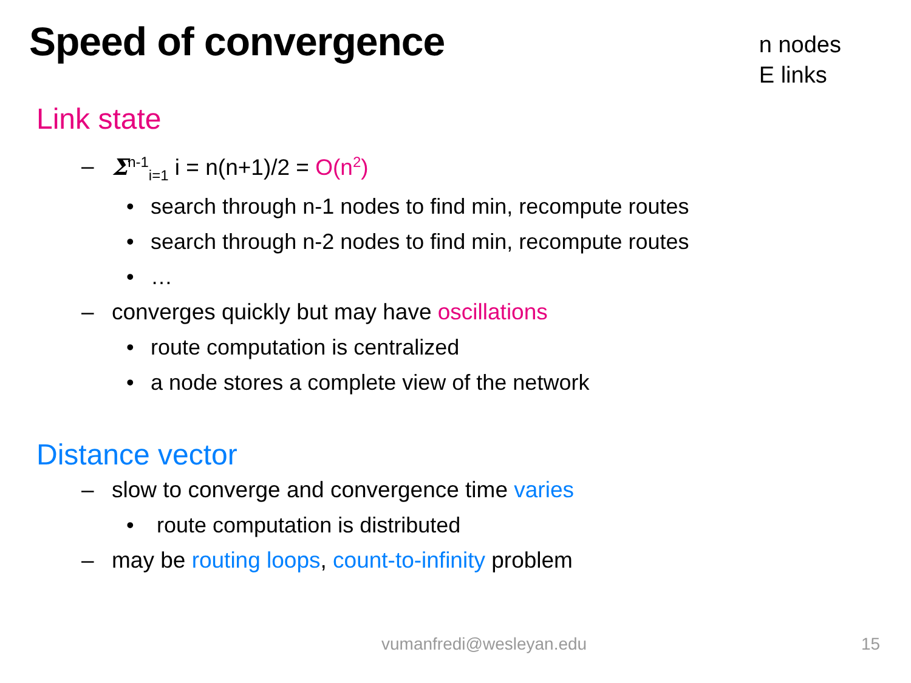Speed of convergence
n nodes
E links
Link state
– Σ<sup>n-1</sup><sub>i=1</sub> i = n(n+1)/2 = O(n<sup>2</sup>)
• search through n-1 nodes to find min, recompute routes
• search through n-2 nodes to find min, recompute routes
• …
– converges quickly but may have oscillations
• route computation is centralized
• a node stores a complete view of the network
Distance vector
– slow to converge and convergence time varies
• route computation is distributed
– may be routing loops, count-to-infinity problem
vumanfredi@wesleyan.edu 15